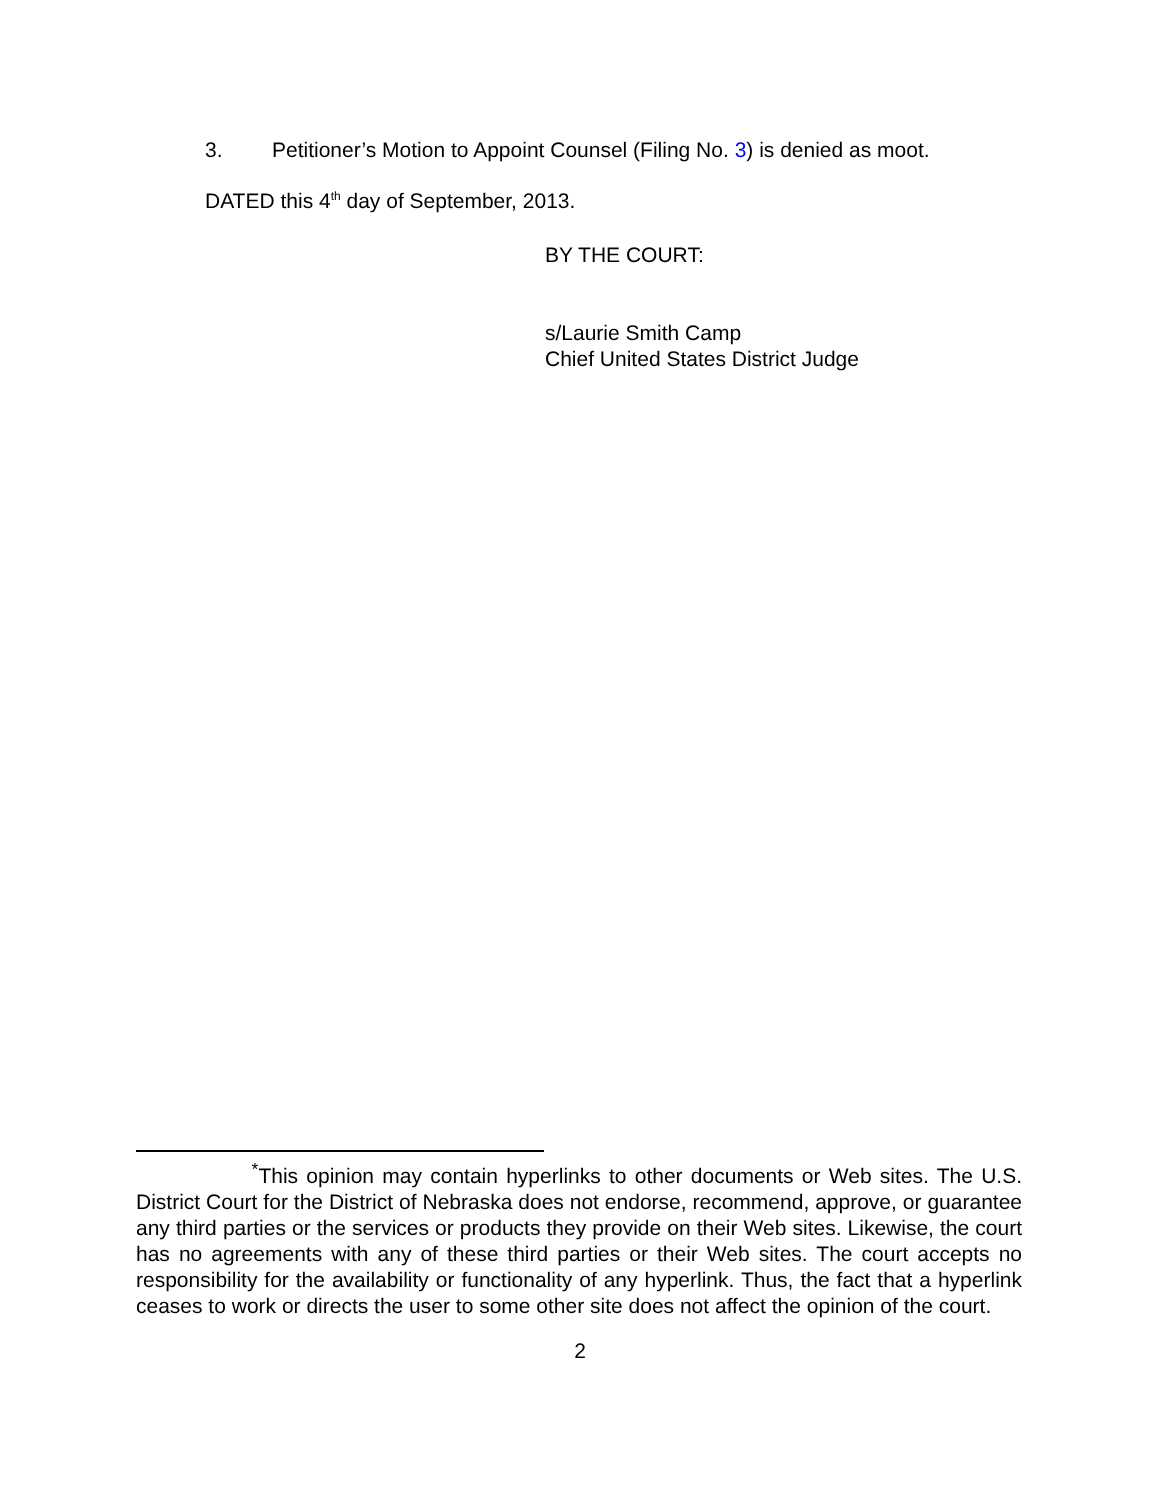3. Petitioner’s Motion to Appoint Counsel (Filing No. 3) is denied as moot.
DATED this 4<sup>th</sup> day of September, 2013.
BY THE COURT:
s/Laurie Smith Camp
Chief United States District Judge
<sup>*</sup> This opinion may contain hyperlinks to other documents or Web sites. The U.S. District Court for the District of Nebraska does not endorse, recommend, approve, or guarantee any third parties or the services or products they provide on their Web sites. Likewise, the court has no agreements with any of these third parties or their Web sites. The court accepts no responsibility for the availability or functionality of any hyperlink. Thus, the fact that a hyperlink ceases to work or directs the user to some other site does not affect the opinion of the court.
2